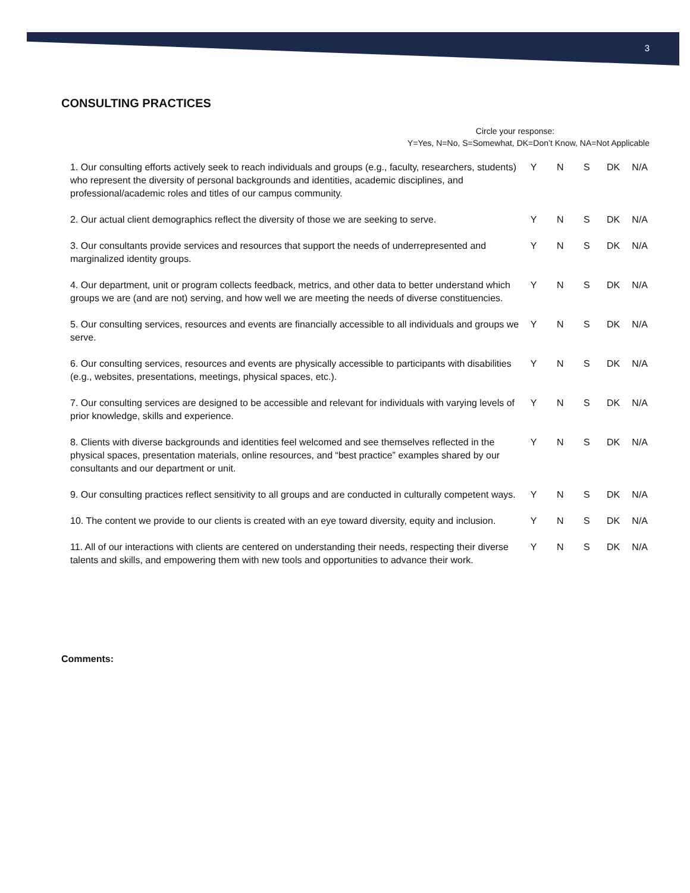3
CONSULTING PRACTICES
Circle your response:
Y=Yes, N=No, S=Somewhat, DK=Don’t Know, NA=Not Applicable
| 1. Our consulting efforts actively seek to reach individuals and groups (e.g., faculty, researchers, students) who represent the diversity of personal backgrounds and identities, academic disciplines, and professional/academic roles and titles of our campus community. | Y | N | S | DK | N/A |
| 2. Our actual client demographics reflect the diversity of those we are seeking to serve. | Y | N | S | DK | N/A |
| 3. Our consultants provide services and resources that support the needs of underrepresented and marginalized identity groups. | Y | N | S | DK | N/A |
| 4. Our department, unit or program collects feedback, metrics, and other data to better understand which groups we are (and are not) serving, and how well we are meeting the needs of diverse constituencies. | Y | N | S | DK | N/A |
| 5. Our consulting services, resources and events are financially accessible to all individuals and groups we serve. | Y | N | S | DK | N/A |
| 6. Our consulting services, resources and events are physically accessible to participants with disabilities (e.g., websites, presentations, meetings, physical spaces, etc.). | Y | N | S | DK | N/A |
| 7. Our consulting services are designed to be accessible and relevant for individuals with varying levels of prior knowledge, skills and experience. | Y | N | S | DK | N/A |
| 8. Clients with diverse backgrounds and identities feel welcomed and see themselves reflected in the physical spaces, presentation materials, online resources, and “best practice” examples shared by our consultants and our department or unit. | Y | N | S | DK | N/A |
| 9. Our consulting practices reflect sensitivity to all groups and are conducted in culturally competent ways. | Y | N | S | DK | N/A |
| 10. The content we provide to our clients is created with an eye toward diversity, equity and inclusion. | Y | N | S | DK | N/A |
| 11. All of our interactions with clients are centered on understanding their needs, respecting their diverse talents and skills, and empowering them with new tools and opportunities to advance their work. | Y | N | S | DK | N/A |
Comments: